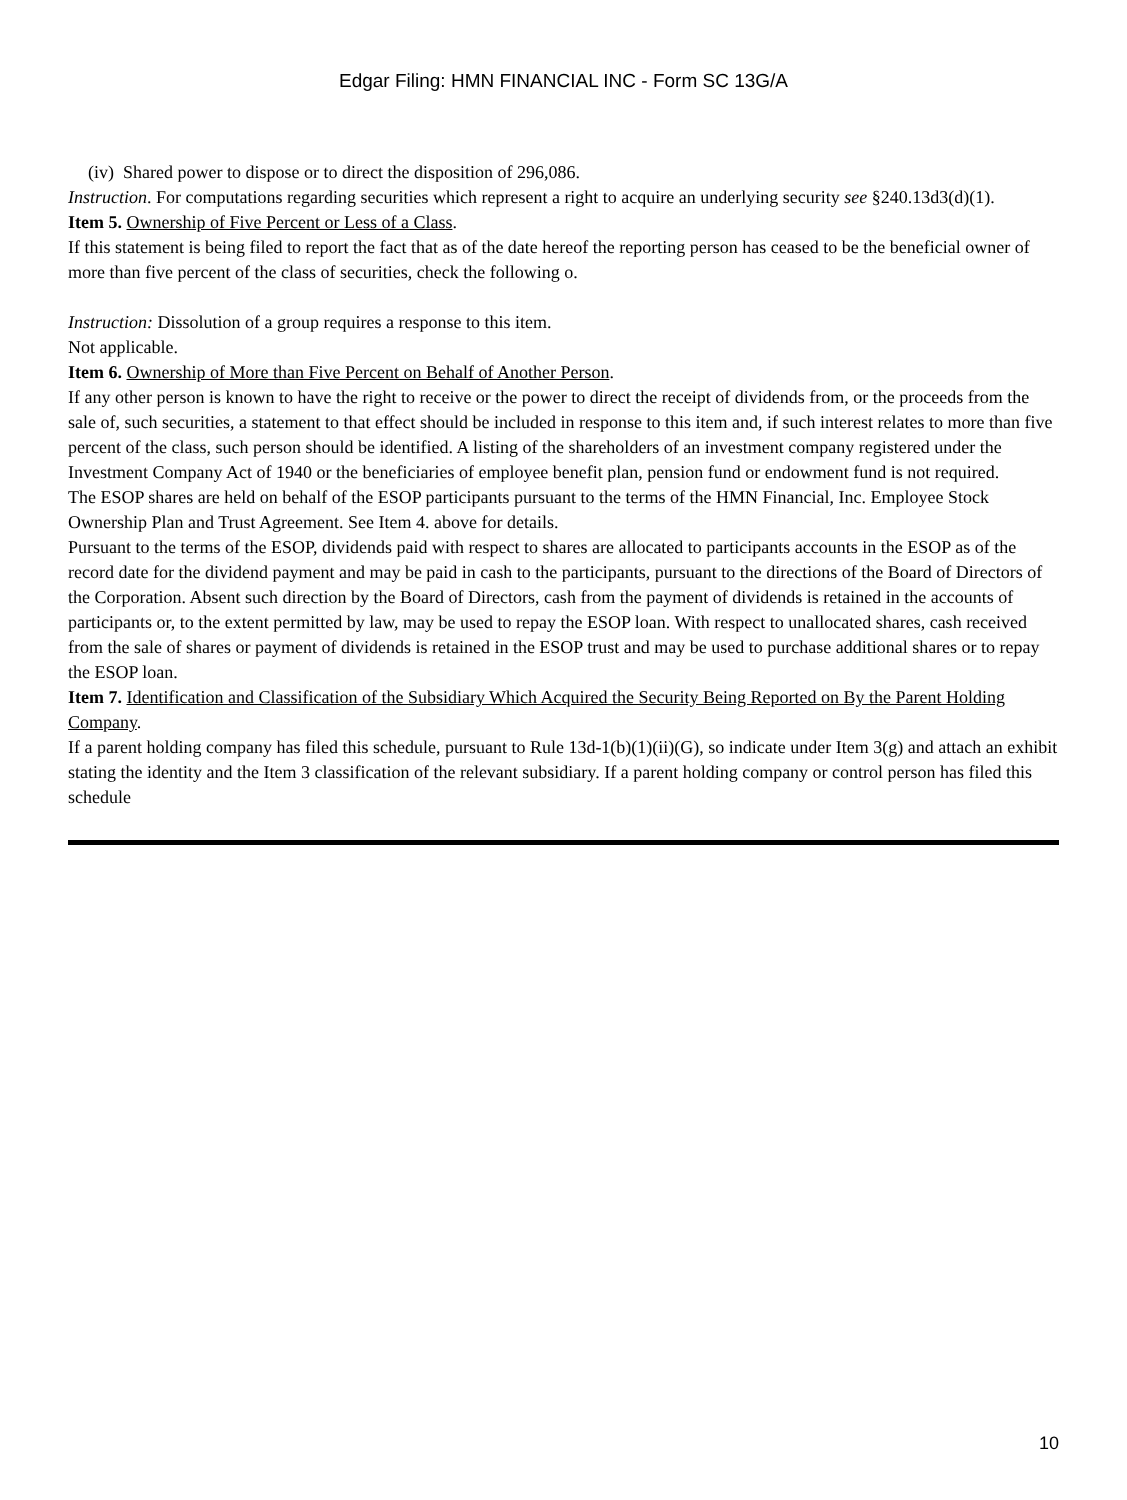Edgar Filing: HMN FINANCIAL INC - Form SC 13G/A
(iv) Shared power to dispose or to direct the disposition of 296,086.
Instruction. For computations regarding securities which represent a right to acquire an underlying security see §240.13d3(d)(1).
Item 5. Ownership of Five Percent or Less of a Class.
If this statement is being filed to report the fact that as of the date hereof the reporting person has ceased to be the beneficial owner of more than five percent of the class of securities, check the following o.
Instruction: Dissolution of a group requires a response to this item.
Not applicable.
Item 6. Ownership of More than Five Percent on Behalf of Another Person.
If any other person is known to have the right to receive or the power to direct the receipt of dividends from, or the proceeds from the sale of, such securities, a statement to that effect should be included in response to this item and, if such interest relates to more than five percent of the class, such person should be identified. A listing of the shareholders of an investment company registered under the Investment Company Act of 1940 or the beneficiaries of employee benefit plan, pension fund or endowment fund is not required.
The ESOP shares are held on behalf of the ESOP participants pursuant to the terms of the HMN Financial, Inc. Employee Stock Ownership Plan and Trust Agreement. See Item 4. above for details.
Pursuant to the terms of the ESOP, dividends paid with respect to shares are allocated to participants accounts in the ESOP as of the record date for the dividend payment and may be paid in cash to the participants, pursuant to the directions of the Board of Directors of the Corporation. Absent such direction by the Board of Directors, cash from the payment of dividends is retained in the accounts of participants or, to the extent permitted by law, may be used to repay the ESOP loan. With respect to unallocated shares, cash received from the sale of shares or payment of dividends is retained in the ESOP trust and may be used to purchase additional shares or to repay the ESOP loan.
Item 7. Identification and Classification of the Subsidiary Which Acquired the Security Being Reported on By the Parent Holding Company.
If a parent holding company has filed this schedule, pursuant to Rule 13d-1(b)(1)(ii)(G), so indicate under Item 3(g) and attach an exhibit stating the identity and the Item 3 classification of the relevant subsidiary. If a parent holding company or control person has filed this schedule
10